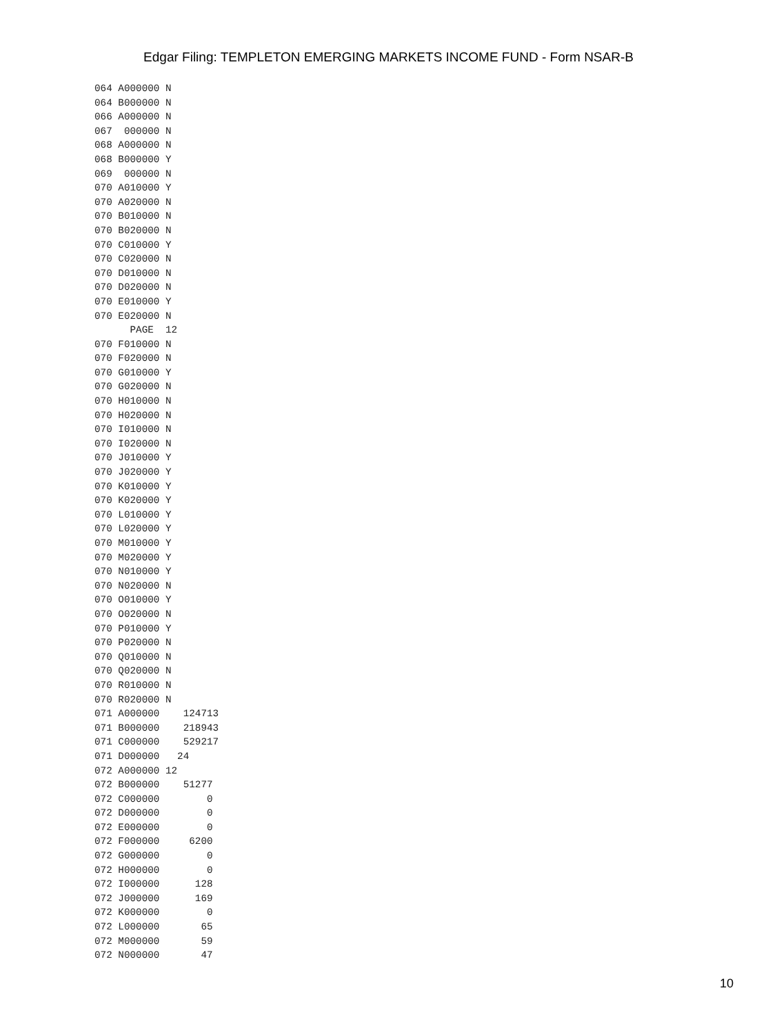Edgar Filing: TEMPLETON EMERGING MARKETS INCOME FUND - Form NSAR-B
064 A000000 N
064 B000000 N
066 A000000 N
067  000000 N
068 A000000 N
068 B000000 Y
069  000000 N
070 A010000 Y
070 A020000 N
070 B010000 N
070 B020000 N
070 C010000 Y
070 C020000 N
070 D010000 N
070 D020000 N
070 E010000 Y
070 E020000 N
      PAGE  12
070 F010000 N
070 F020000 N
070 G010000 Y
070 G020000 N
070 H010000 N
070 H020000 N
070 I010000 N
070 I020000 N
070 J010000 Y
070 J020000 Y
070 K010000 Y
070 K020000 Y
070 L010000 Y
070 L020000 Y
070 M010000 Y
070 M020000 Y
070 N010000 Y
070 N020000 N
070 O010000 Y
070 O020000 N
070 P010000 Y
070 P020000 N
070 Q010000 N
070 Q020000 N
070 R010000 N
070 R020000 N
071 A000000    124713
071 B000000    218943
071 C000000    529217
071 D000000   24
072 A000000 12
072 B000000    51277
072 C000000        0
072 D000000        0
072 E000000        0
072 F000000     6200
072 G000000        0
072 H000000        0
072 I000000      128
072 J000000      169
072 K000000        0
072 L000000       65
072 M000000       59
072 N000000       47
10